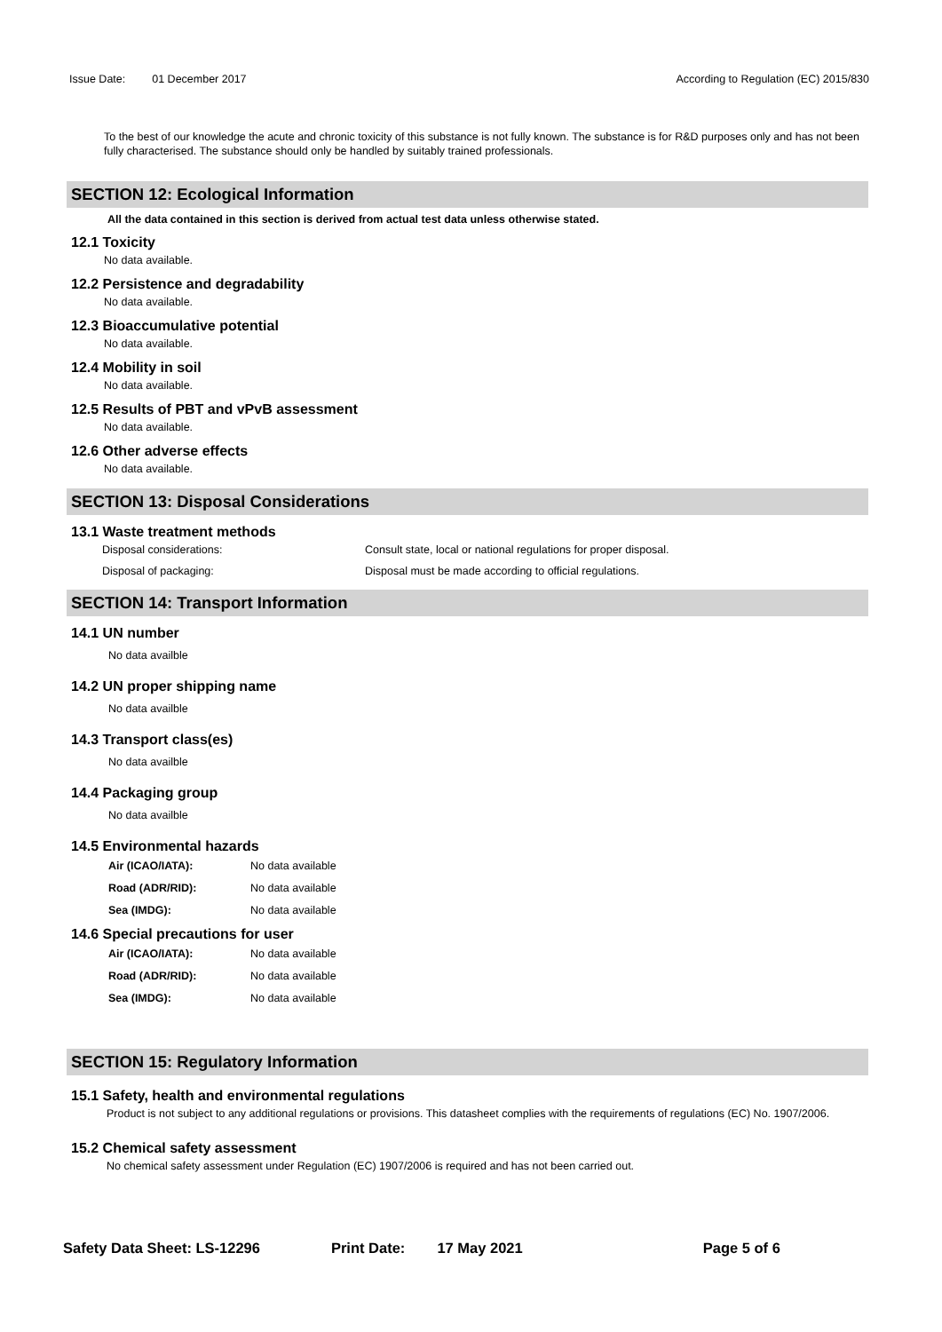Issue Date: 01 December 2017 According to Regulation (EC) 2015/830
To the best of our knowledge the acute and chronic toxicity of this substance is not fully known. The substance is for R&D purposes only and has not been fully characterised. The substance should only be handled by suitably trained professionals.
SECTION 12: Ecological Information
All the data contained in this section is derived from actual test data unless otherwise stated.
12.1 Toxicity
No data available.
12.2 Persistence and degradability
No data available.
12.3 Bioaccumulative potential
No data available.
12.4 Mobility in soil
No data available.
12.5 Results of PBT and vPvB assessment
No data available.
12.6 Other adverse effects
No data available.
SECTION 13: Disposal Considerations
13.1 Waste treatment methods
Disposal considerations: Consult state, local or national regulations for proper disposal.
Disposal of packaging: Disposal must be made according to official regulations.
SECTION 14: Transport Information
14.1 UN number
No data availble
14.2 UN proper shipping name
No data availble
14.3 Transport class(es)
No data availble
14.4 Packaging group
No data availble
14.5 Environmental hazards
Air (ICAO/IATA): No data available
Road (ADR/RID): No data available
Sea (IMDG): No data available
14.6 Special precautions for user
Air (ICAO/IATA): No data available
Road (ADR/RID): No data available
Sea (IMDG): No data available
SECTION 15: Regulatory Information
15.1 Safety, health and environmental regulations
Product is not subject to any additional regulations or provisions. This datasheet complies with the requirements of regulations (EC) No. 1907/2006.
15.2 Chemical safety assessment
No chemical safety assessment under Regulation (EC) 1907/2006 is required and has not been carried out.
Safety Data Sheet: LS-12296 Print Date: 17 May 2021 Page 5 of 6